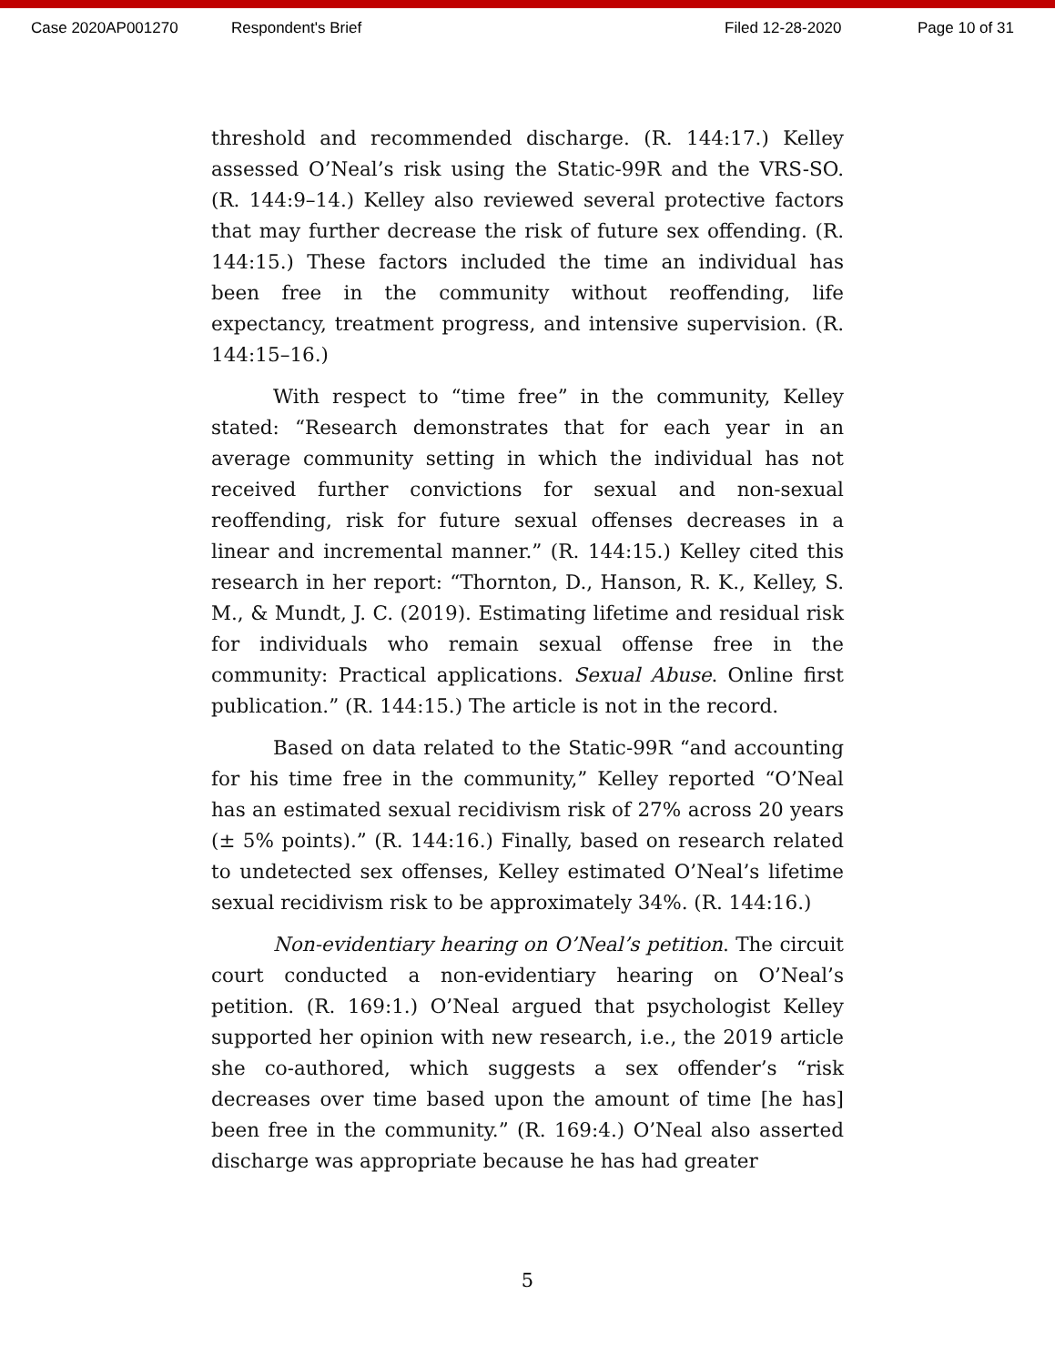Case 2020AP001270 Respondent's Brief Filed 12-28-2020 Page 10 of 31
threshold and recommended discharge. (R. 144:17.) Kelley assessed O’Neal’s risk using the Static-99R and the VRS-SO. (R. 144:9–14.) Kelley also reviewed several protective factors that may further decrease the risk of future sex offending. (R. 144:15.) These factors included the time an individual has been free in the community without reoffending, life expectancy, treatment progress, and intensive supervision. (R. 144:15–16.)
With respect to “time free” in the community, Kelley stated: “Research demonstrates that for each year in an average community setting in which the individual has not received further convictions for sexual and non-sexual reoffending, risk for future sexual offenses decreases in a linear and incremental manner.” (R. 144:15.) Kelley cited this research in her report: “Thornton, D., Hanson, R. K., Kelley, S. M., & Mundt, J. C. (2019). Estimating lifetime and residual risk for individuals who remain sexual offense free in the community: Practical applications. Sexual Abuse. Online first publication.” (R. 144:15.) The article is not in the record.
Based on data related to the Static-99R “and accounting for his time free in the community,” Kelley reported “O’Neal has an estimated sexual recidivism risk of 27% across 20 years (± 5% points).” (R. 144:16.) Finally, based on research related to undetected sex offenses, Kelley estimated O’Neal’s lifetime sexual recidivism risk to be approximately 34%. (R. 144:16.)
Non-evidentiary hearing on O’Neal’s petition. The circuit court conducted a non-evidentiary hearing on O’Neal’s petition. (R. 169:1.) O’Neal argued that psychologist Kelley supported her opinion with new research, i.e., the 2019 article she co-authored, which suggests a sex offender’s “risk decreases over time based upon the amount of time [he has] been free in the community.” (R. 169:4.) O’Neal also asserted discharge was appropriate because he has had greater
5